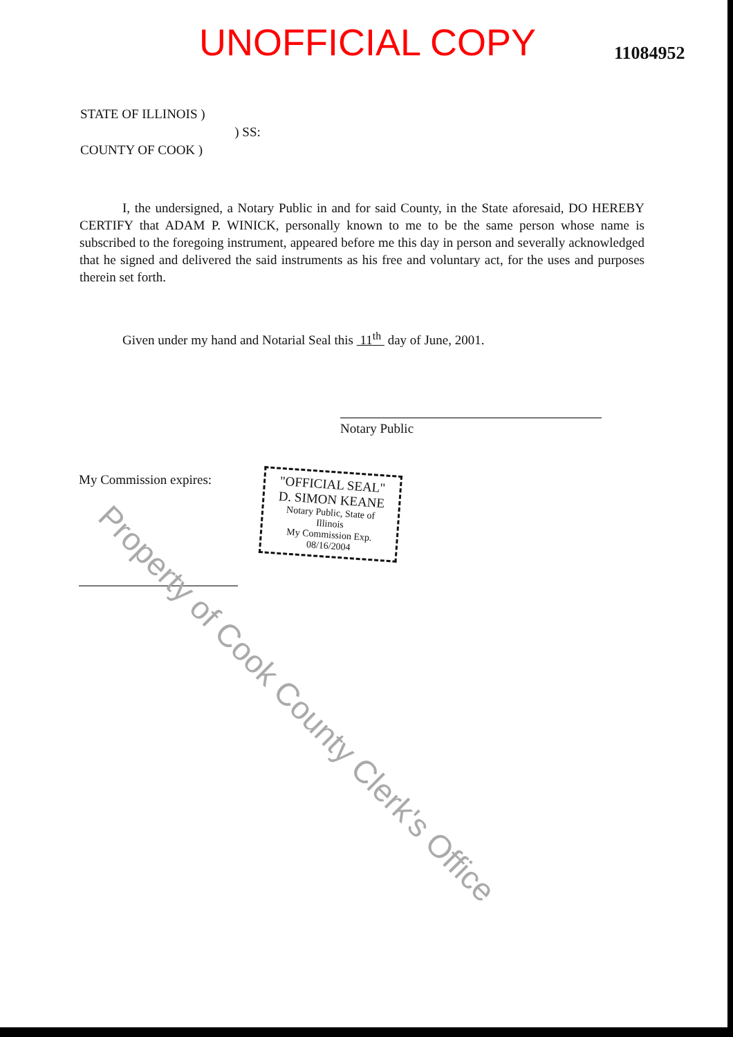UNOFFICIAL COPY
11084952
STATE OF ILLINOIS )
) SS:
COUNTY OF COOK )
I, the undersigned, a Notary Public in and for said County, in the State aforesaid, DO HEREBY CERTIFY that ADAM P. WINICK, personally known to me to be the same person whose name is subscribed to the foregoing instrument, appeared before me this day in person and severally acknowledged that he signed and delivered the said instruments as his free and voluntary act, for the uses and purposes therein set forth.
Given under my hand and Notarial Seal this 11<sup>th</sup> day of June, 2001.
Notary Public
My Commission expires:
"OFFICIAL SEAL"
D. SIMON KEANE
Notary Public, State of Illinois
My Commission Exp. 08/16/2004
Property of Cook County Clerk's Office